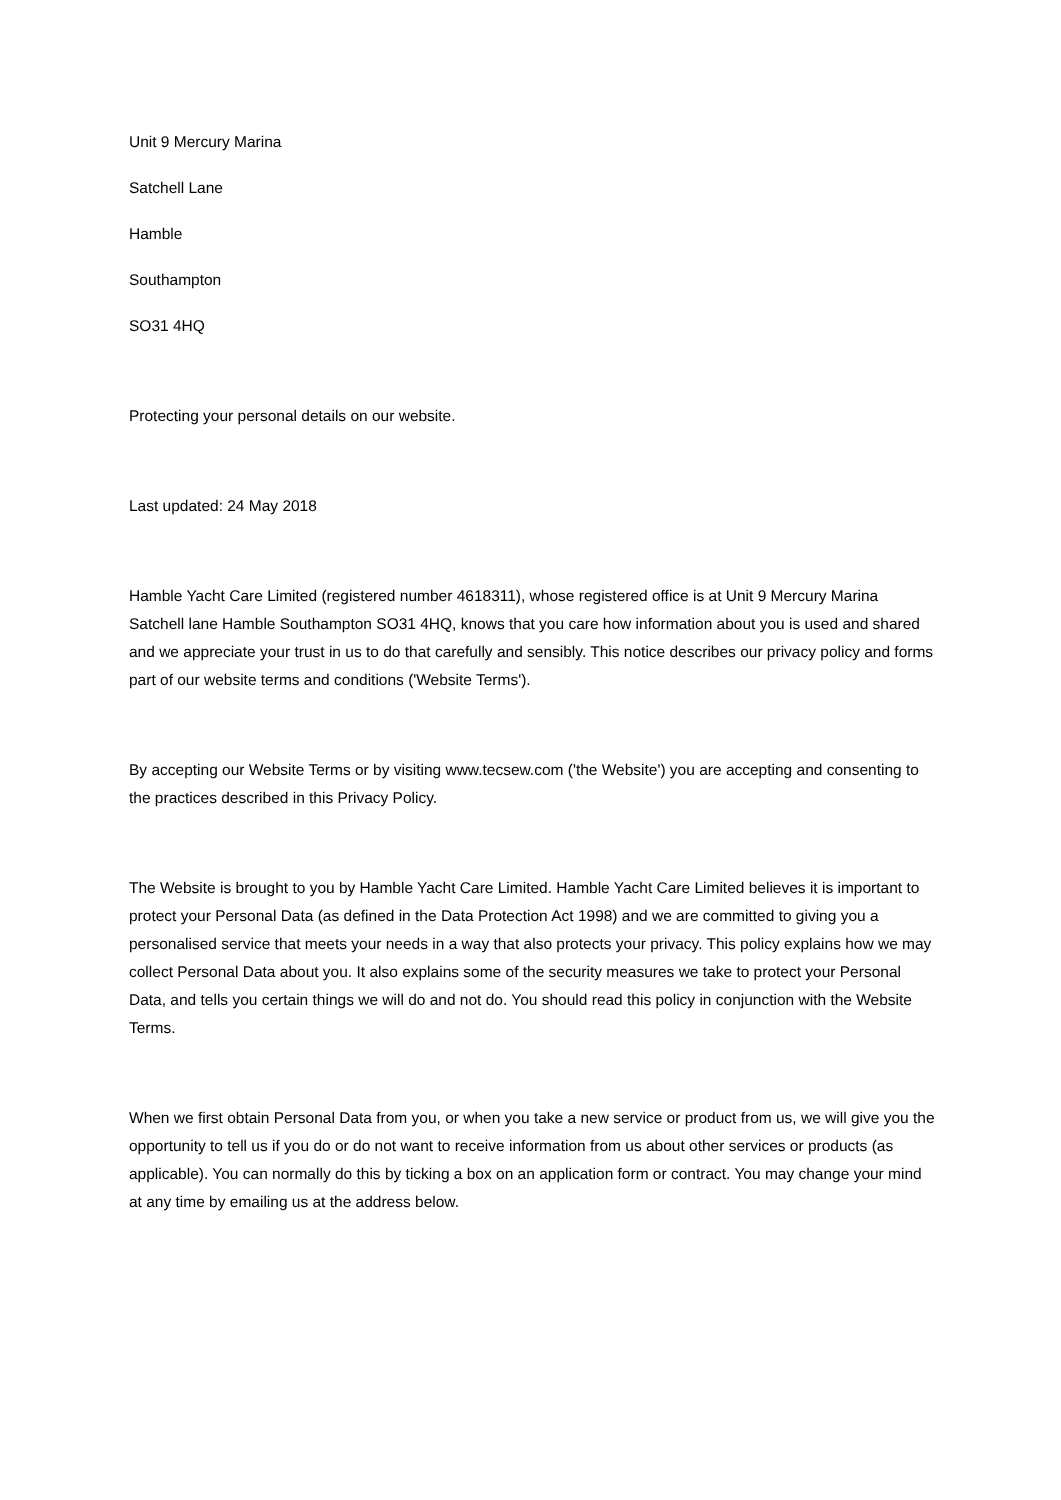Unit 9 Mercury Marina
Satchell Lane
Hamble
Southampton
SO31 4HQ
Protecting your personal details on our website.
Last updated: 24 May 2018
Hamble Yacht Care Limited (registered number 4618311), whose registered office is at Unit 9 Mercury Marina Satchell lane Hamble Southampton SO31 4HQ, knows that you care how information about you is used and shared and we appreciate your trust in us to do that carefully and sensibly. This notice describes our privacy policy and forms part of our website terms and conditions ('Website Terms').
By accepting our Website Terms or by visiting www.tecsew.com ('the Website') you are accepting and consenting to the practices described in this Privacy Policy.
The Website is brought to you by Hamble Yacht Care Limited. Hamble Yacht Care Limited believes it is important to protect your Personal Data (as defined in the Data Protection Act 1998) and we are committed to giving you a personalised service that meets your needs in a way that also protects your privacy. This policy explains how we may collect Personal Data about you. It also explains some of the security measures we take to protect your Personal Data, and tells you certain things we will do and not do. You should read this policy in conjunction with the Website Terms.
When we first obtain Personal Data from you, or when you take a new service or product from us, we will give you the opportunity to tell us if you do or do not want to receive information from us about other services or products (as applicable). You can normally do this by ticking a box on an application form or contract. You may change your mind at any time by emailing us at the address below.